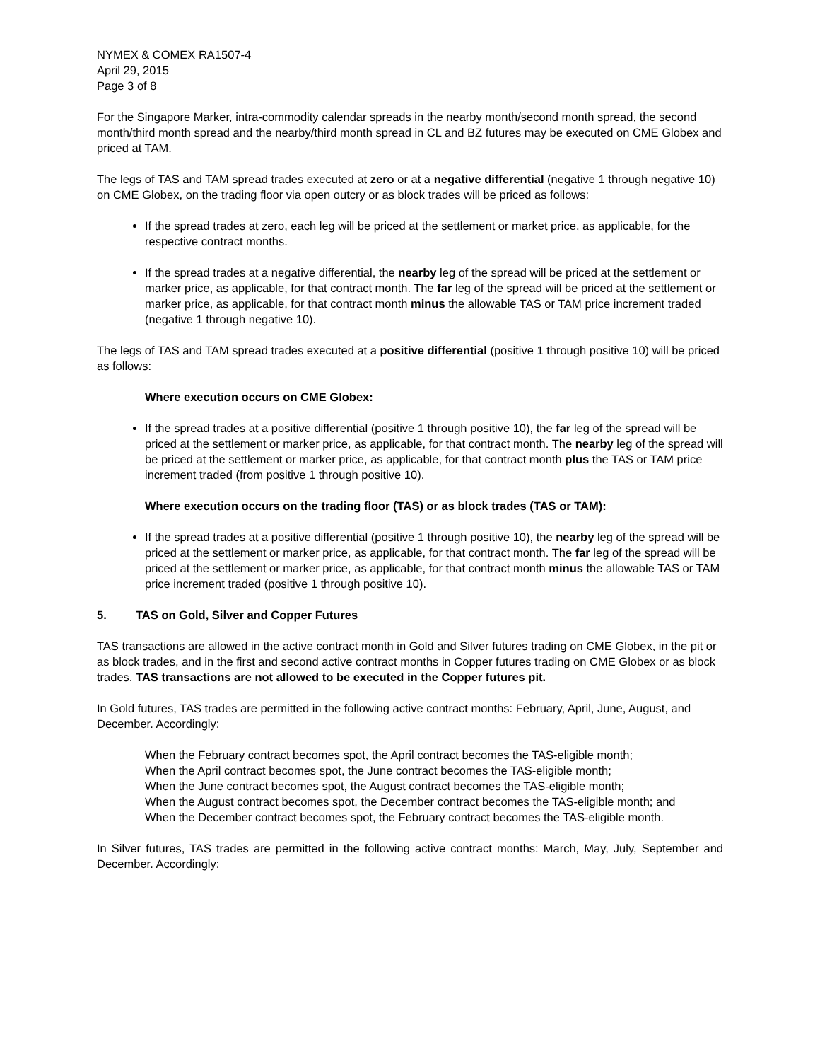NYMEX & COMEX RA1507-4
April 29, 2015
Page 3 of 8
For the Singapore Marker, intra-commodity calendar spreads in the nearby month/second month spread, the second month/third month spread and the nearby/third month spread in CL and BZ futures may be executed on CME Globex and priced at TAM.
The legs of TAS and TAM spread trades executed at zero or at a negative differential (negative 1 through negative 10) on CME Globex, on the trading floor via open outcry or as block trades will be priced as follows:
If the spread trades at zero, each leg will be priced at the settlement or market price, as applicable, for the respective contract months.
If the spread trades at a negative differential, the nearby leg of the spread will be priced at the settlement or marker price, as applicable, for that contract month. The far leg of the spread will be priced at the settlement or marker price, as applicable, for that contract month minus the allowable TAS or TAM price increment traded (negative 1 through negative 10).
The legs of TAS and TAM spread trades executed at a positive differential (positive 1 through positive 10) will be priced as follows:
Where execution occurs on CME Globex:
If the spread trades at a positive differential (positive 1 through positive 10), the far leg of the spread will be priced at the settlement or marker price, as applicable, for that contract month. The nearby leg of the spread will be priced at the settlement or marker price, as applicable, for that contract month plus the TAS or TAM price increment traded (from positive 1 through positive 10).
Where execution occurs on the trading floor (TAS) or as block trades (TAS or TAM):
If the spread trades at a positive differential (positive 1 through positive 10), the nearby leg of the spread will be priced at the settlement or marker price, as applicable, for that contract month. The far leg of the spread will be priced at the settlement or marker price, as applicable, for that contract month minus the allowable TAS or TAM price increment traded (positive 1 through positive 10).
5. TAS on Gold, Silver and Copper Futures
TAS transactions are allowed in the active contract month in Gold and Silver futures trading on CME Globex, in the pit or as block trades, and in the first and second active contract months in Copper futures trading on CME Globex or as block trades. TAS transactions are not allowed to be executed in the Copper futures pit.
In Gold futures, TAS trades are permitted in the following active contract months: February, April, June, August, and December. Accordingly:
When the February contract becomes spot, the April contract becomes the TAS-eligible month;
When the April contract becomes spot, the June contract becomes the TAS-eligible month;
When the June contract becomes spot, the August contract becomes the TAS-eligible month;
When the August contract becomes spot, the December contract becomes the TAS-eligible month; and
When the December contract becomes spot, the February contract becomes the TAS-eligible month.
In Silver futures, TAS trades are permitted in the following active contract months: March, May, July, September and December. Accordingly: